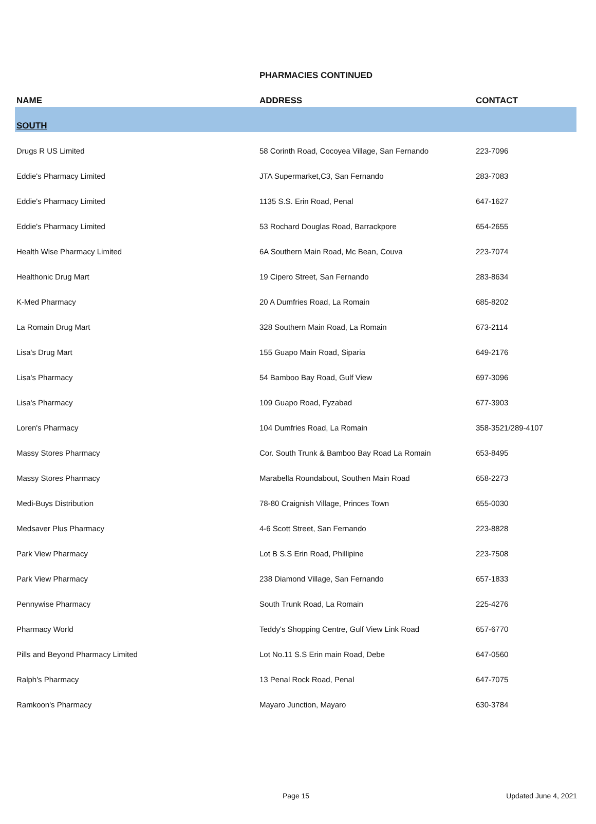| | PHARMACIES CONTINUED | |
| --- | --- | --- |
| NAME | ADDRESS | CONTACT |
| SOUTH | | |
| Drugs R US Limited | 58 Corinth Road, Cocoyea Village, San Fernando | 223-7096 |
| Eddie's Pharmacy Limited | JTA Supermarket,C3, San Fernando | 283-7083 |
| Eddie's Pharmacy Limited | 1135 S.S. Erin Road, Penal | 647-1627 |
| Eddie's Pharmacy Limited | 53 Rochard Douglas Road, Barrackpore | 654-2655 |
| Health Wise Pharmacy Limited | 6A Southern Main Road, Mc Bean, Couva | 223-7074 |
| Healthonic Drug Mart | 19 Cipero Street, San Fernando | 283-8634 |
| K-Med Pharmacy | 20 A Dumfries Road, La Romain | 685-8202 |
| La Romain Drug Mart | 328 Southern Main Road, La Romain | 673-2114 |
| Lisa's Drug Mart | 155 Guapo Main Road, Siparia | 649-2176 |
| Lisa's Pharmacy | 54 Bamboo Bay Road, Gulf View | 697-3096 |
| Lisa's Pharmacy | 109 Guapo Road, Fyzabad | 677-3903 |
| Loren's Pharmacy | 104 Dumfries Road, La Romain | 358-3521/289-4107 |
| Massy Stores Pharmacy | Cor. South Trunk & Bamboo Bay Road La Romain | 653-8495 |
| Massy Stores Pharmacy | Marabella Roundabout, Southen Main Road | 658-2273 |
| Medi-Buys Distribution | 78-80 Craignish Village, Princes Town | 655-0030 |
| Medsaver Plus Pharmacy | 4-6 Scott Street, San Fernando | 223-8828 |
| Park View Pharmacy | Lot B S.S Erin Road, Phillipine | 223-7508 |
| Park View Pharmacy | 238 Diamond Village, San Fernando | 657-1833 |
| Pennywise Pharmacy | South Trunk Road, La Romain | 225-4276 |
| Pharmacy World | Teddy's Shopping Centre, Gulf View Link Road | 657-6770 |
| Pills and Beyond Pharmacy Limited | Lot No.11 S.S Erin main Road, Debe | 647-0560 |
| Ralph's Pharmacy | 13 Penal Rock Road, Penal | 647-7075 |
| Ramkoon's Pharmacy | Mayaro Junction, Mayaro | 630-3784 |
Page 15 Updated June 4, 2021